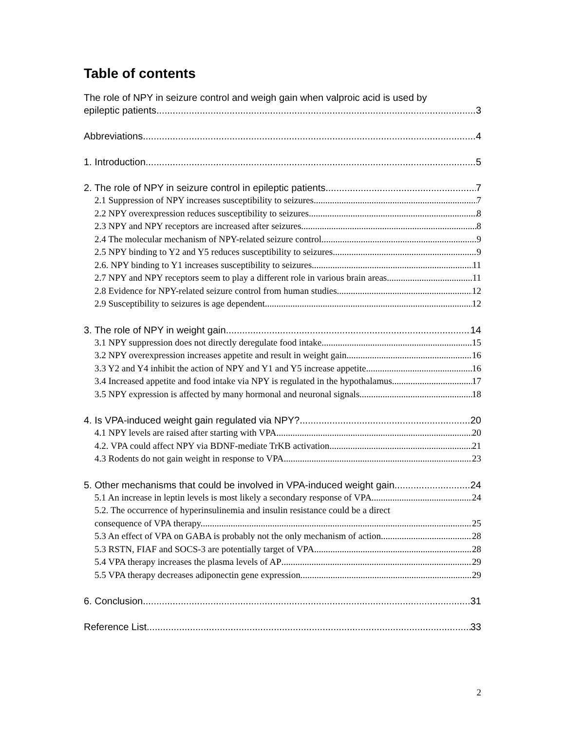Table of contents
The role of NPY in seizure control and weigh gain when valproic acid is used by
epileptic patients 3
Abbreviations 4
1. Introduction 5
2. The role of NPY in seizure control in epileptic patients 7
2.1 Suppression of NPY increases susceptibility to seizures 7
2.2 NPY overexpression reduces susceptibility to seizures 8
2.3 NPY and NPY receptors are increased after seizures 8
2.4 The molecular mechanism of NPY-related seizure control 9
2.5 NPY binding to Y2 and Y5 reduces susceptibility to seizures 9
2.6. NPY binding to Y1 increases susceptibility to seizures 11
2.7 NPY and NPY receptors seem to play a different role in various brain areas 11
2.8 Evidence for NPY-related seizure control from human studies 12
2.9 Susceptibility to seizures is age dependent 12
3. The role of NPY in weight gain 14
3.1 NPY suppression does not directly deregulate food intake 15
3.2 NPY overexpression increases appetite and result in weight gain 16
3.3 Y2 and Y4 inhibit the action of NPY and Y1 and Y5 increase appetite 16
3.4 Increased appetite and food intake via NPY is regulated in the hypothalamus 17
3.5 NPY expression is affected by many hormonal and neuronal signals 18
4. Is VPA-induced weight gain regulated via NPY? 20
4.1 NPY levels are raised after starting with VPA 20
4.2. VPA could affect NPY via BDNF-mediate TrKB activation 21
4.3 Rodents do not gain weight in response to VPA 23
5. Other mechanisms that could be involved in VPA-induced weight gain. 24
5.1 An increase in leptin levels is most likely a secondary response of VPA 24
5.2. The occurrence of hyperinsulinemia and insulin resistance could be a direct
consequence of VPA therapy. 25
5.3 An effect of VPA on GABA is probably not the only mechanism of action 28
5.3 RSTN, FIAF and SOCS-3 are potentially target of VPA 28
5.4 VPA therapy increases the plasma levels of AP 29
5.5 VPA therapy decreases adiponectin gene expression 29
6. Conclusion 31
Reference List 33
2